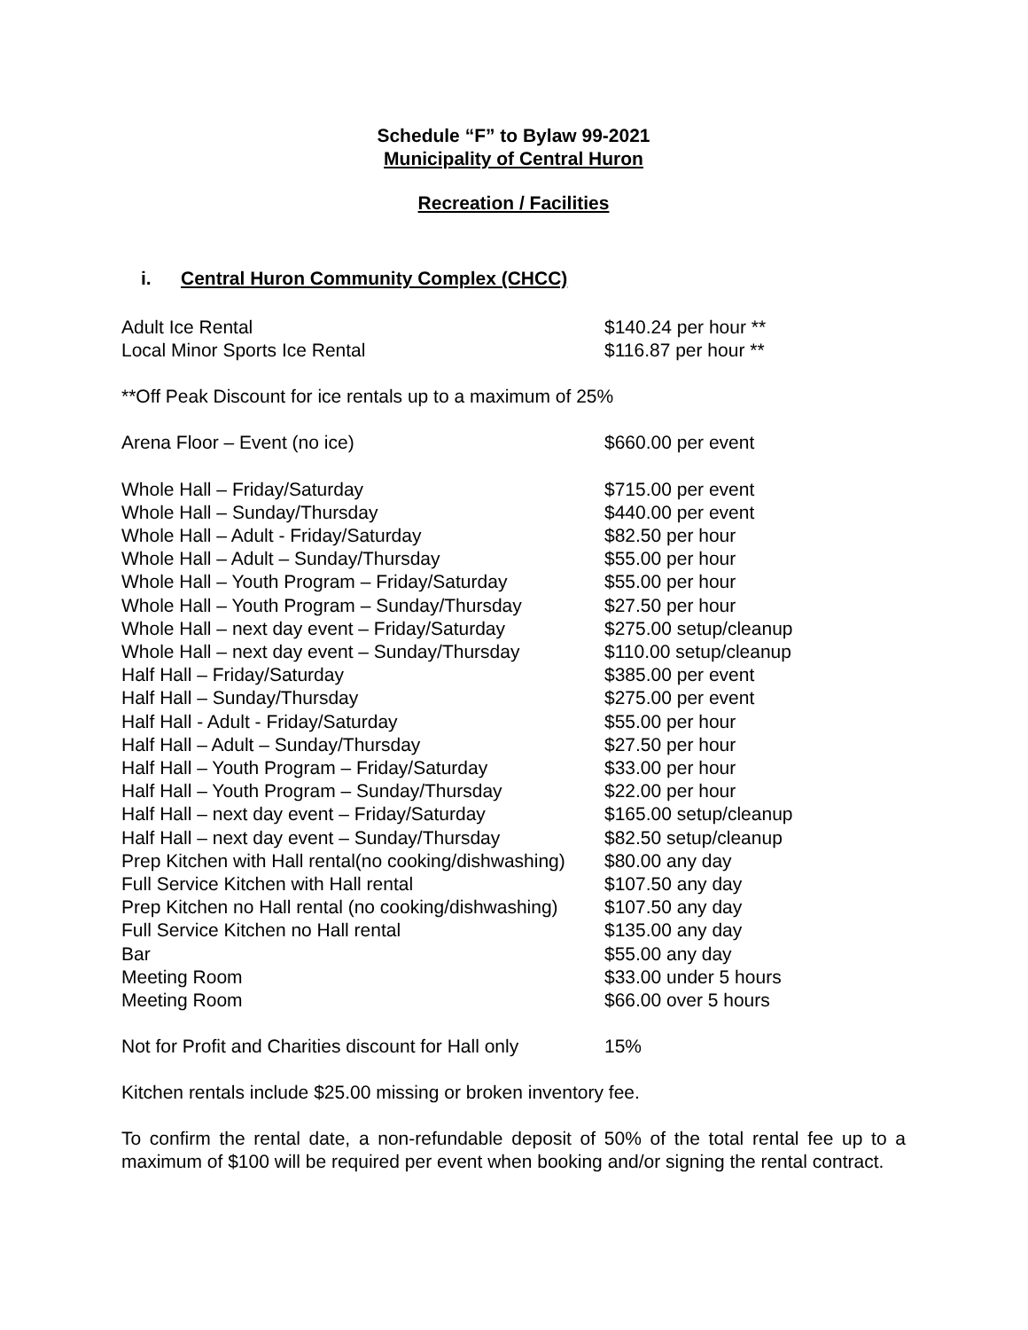Schedule “F” to Bylaw 99-2021
Municipality of Central Huron
Recreation / Facilities
i. Central Huron Community Complex (CHCC)
| Adult Ice Rental | $140.24 per hour ** |
| Local Minor Sports Ice Rental | $116.87 per hour ** |
**Off Peak Discount for ice rentals up to a maximum of 25%
| Arena Floor – Event (no ice) | $660.00 per event |
| Whole Hall – Friday/Saturday | $715.00 per event |
| Whole Hall – Sunday/Thursday | $440.00 per event |
| Whole Hall – Adult - Friday/Saturday | $82.50 per hour |
| Whole Hall – Adult – Sunday/Thursday | $55.00 per hour |
| Whole Hall – Youth Program – Friday/Saturday | $55.00 per hour |
| Whole Hall – Youth Program – Sunday/Thursday | $27.50 per hour |
| Whole Hall – next day event – Friday/Saturday | $275.00 setup/cleanup |
| Whole Hall – next day event – Sunday/Thursday | $110.00 setup/cleanup |
| Half Hall – Friday/Saturday | $385.00 per event |
| Half Hall – Sunday/Thursday | $275.00 per event |
| Half Hall - Adult - Friday/Saturday | $55.00 per hour |
| Half Hall – Adult – Sunday/Thursday | $27.50 per hour |
| Half Hall – Youth Program – Friday/Saturday | $33.00 per hour |
| Half Hall – Youth Program – Sunday/Thursday | $22.00 per hour |
| Half Hall – next day event – Friday/Saturday | $165.00 setup/cleanup |
| Half Hall – next day event – Sunday/Thursday | $82.50 setup/cleanup |
| Prep Kitchen with Hall rental(no cooking/dishwashing) | $80.00 any day |
| Full Service Kitchen with Hall rental | $107.50 any day |
| Prep Kitchen no Hall rental (no cooking/dishwashing) | $107.50 any day |
| Full Service Kitchen no Hall rental | $135.00 any day |
| Bar | $55.00 any day |
| Meeting Room | $33.00 under 5 hours |
| Meeting Room | $66.00 over 5 hours |
| Not for Profit and Charities discount for Hall only | 15% |
Kitchen rentals include $25.00 missing or broken inventory fee.
To confirm the rental date, a non-refundable deposit of 50% of the total rental fee up to a maximum of $100 will be required per event when booking and/or signing the rental contract.